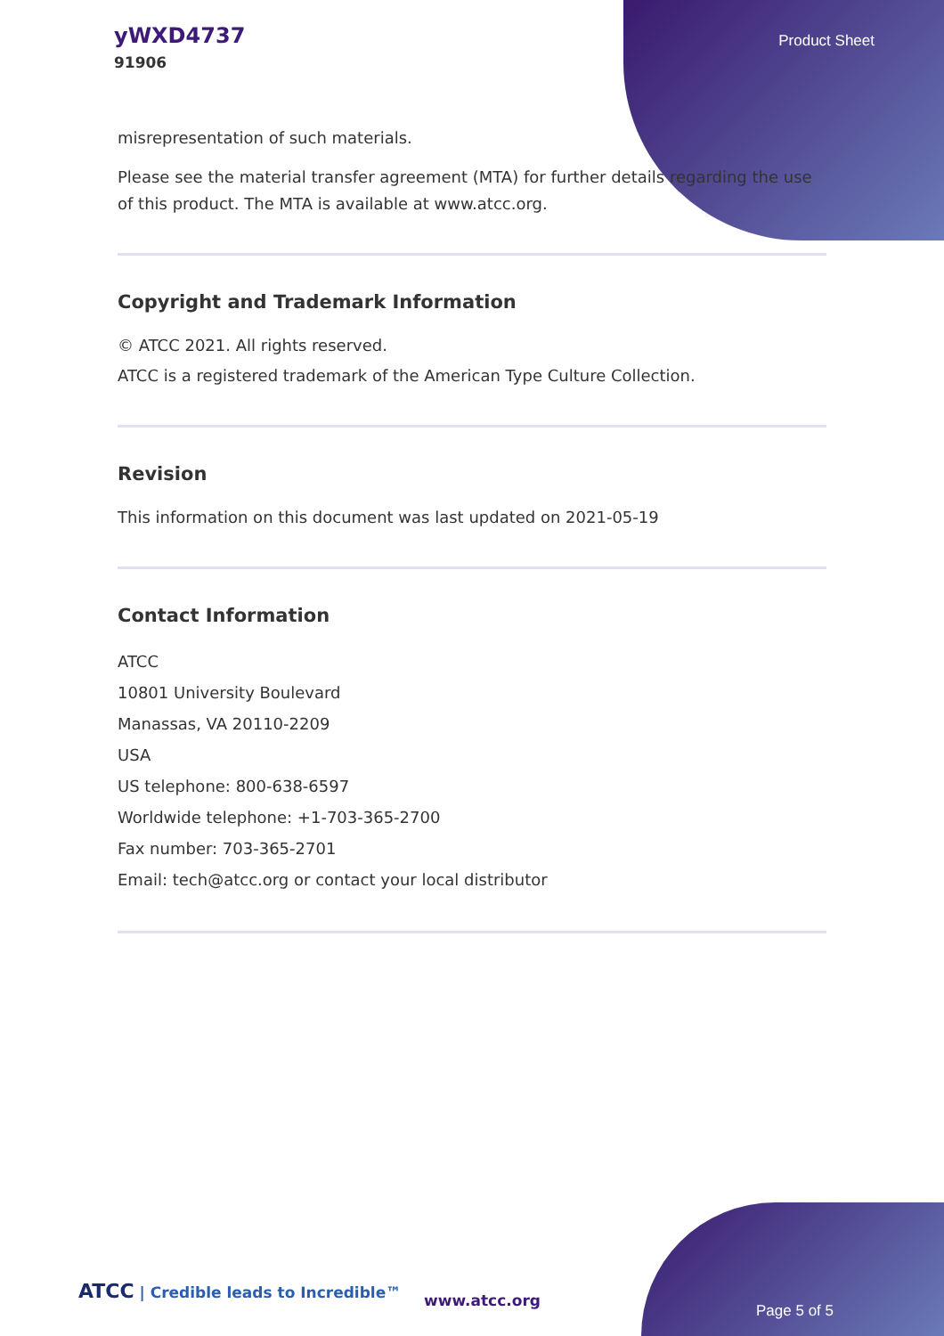yWXD4737
91906
Product Sheet
misrepresentation of such materials.
Please see the material transfer agreement (MTA) for further details regarding the use of this product. The MTA is available at www.atcc.org.
Copyright and Trademark Information
© ATCC 2021. All rights reserved.
ATCC is a registered trademark of the American Type Culture Collection.
Revision
This information on this document was last updated on 2021-05-19
Contact Information
ATCC
10801 University Boulevard
Manassas, VA 20110-2209
USA
US telephone: 800-638-6597
Worldwide telephone: +1-703-365-2700
Fax number: 703-365-2701
Email: tech@atcc.org or contact your local distributor
ATCC | Credible leads to Incredible™
www.atcc.org
Page 5 of 5